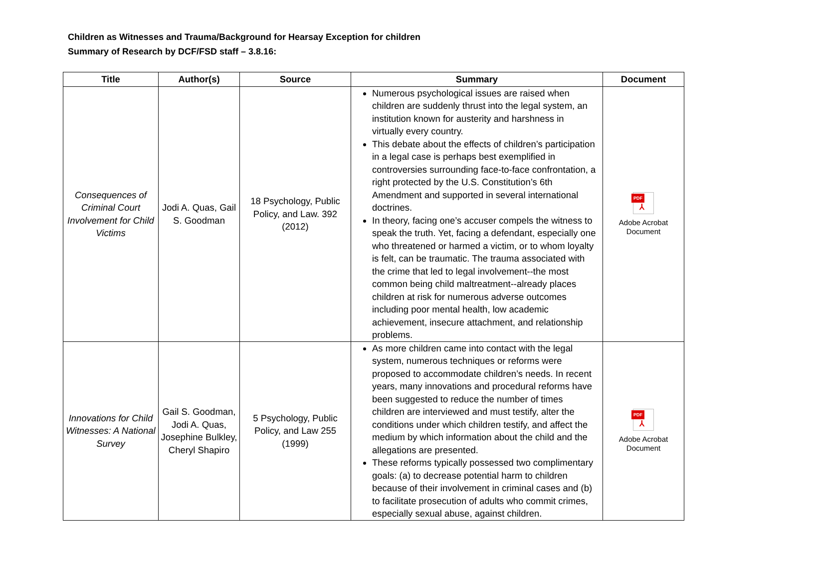Children as Witnesses and Trauma/Background for Hearsay Exception for children
Summary of Research by DCF/FSD staff – 3.8.16:
| Title | Author(s) | Source | Summary | Document |
| --- | --- | --- | --- | --- |
| Consequences of Criminal Court Involvement for Child Victims | Jodi A. Quas, Gail S. Goodman | 18 Psychology, Public Policy, and Law. 392 (2012) | Numerous psychological issues are raised when children are suddenly thrust into the legal system, an institution known for austerity and harshness in virtually every country. This debate about the effects of children’s participation in a legal case is perhaps best exemplified in controversies surrounding face-to-face confrontation, a right protected by the U.S. Constitution’s 6th Amendment and supported in several international doctrines. In theory, facing one’s accuser compels the witness to speak the truth. Yet, facing a defendant, especially one who threatened or harmed a victim, or to whom loyalty is felt, can be traumatic. The trauma associated with the crime that led to legal involvement--the most common being child maltreatment--already places children at risk for numerous adverse outcomes including poor mental health, low academic achievement, insecure attachment, and relationship problems. | PDF ⅄ Adobe Acrobat Document |
| Innovations for Child Witnesses: A National Survey | Gail S. Goodman, Jodi A. Quas, Josephine Bulkley, Cheryl Shapiro | 5 Psychology, Public Policy, and Law 255 (1999) | As more children came into contact with the legal system, numerous techniques or reforms were proposed to accommodate children’s needs. In recent years, many innovations and procedural reforms have been suggested to reduce the number of times children are interviewed and must testify, alter the conditions under which children testify, and affect the medium by which information about the child and the allegations are presented. These reforms typically possessed two complimentary goals: (a) to decrease potential harm to children because of their involvement in criminal cases and (b) to facilitate prosecution of adults who commit crimes, especially sexual abuse, against children. | PDF ⅄ Adobe Acrobat Document |